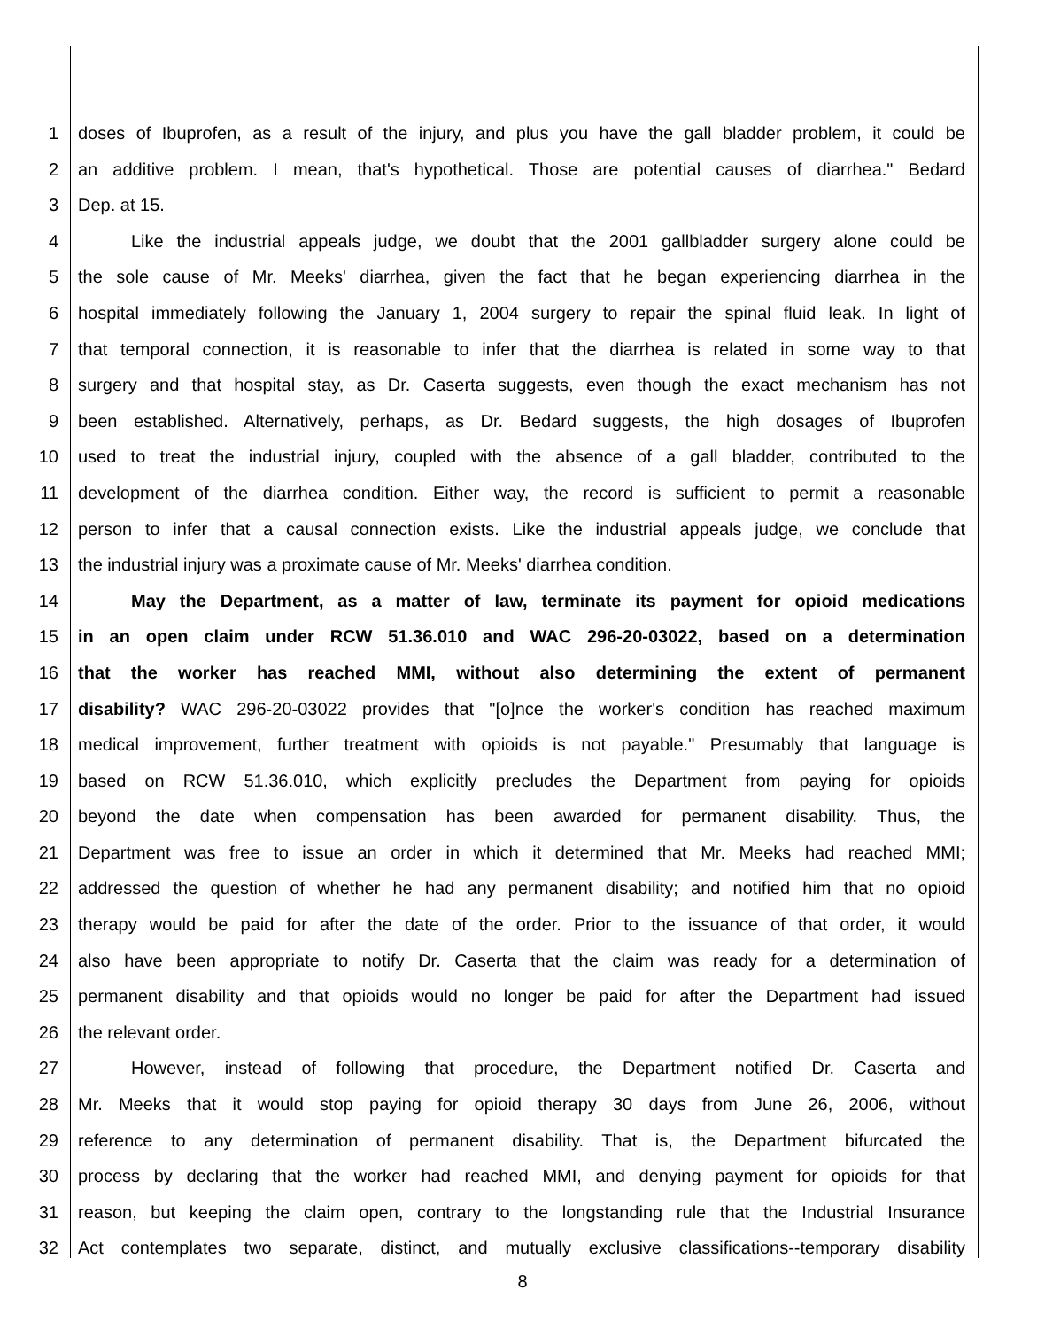1 doses of Ibuprofen, as a result of the injury, and plus you have the gall bladder problem, it could be
2 an additive problem. I mean, that's hypothetical. Those are potential causes of diarrhea." Bedard
3 Dep. at 15.
4 Like the industrial appeals judge, we doubt that the 2001 gallbladder surgery alone could be
5 the sole cause of Mr. Meeks' diarrhea, given the fact that he began experiencing diarrhea in the
6 hospital immediately following the January 1, 2004 surgery to repair the spinal fluid leak. In light of
7 that temporal connection, it is reasonable to infer that the diarrhea is related in some way to that
8 surgery and that hospital stay, as Dr. Caserta suggests, even though the exact mechanism has not
9 been established. Alternatively, perhaps, as Dr. Bedard suggests, the high dosages of Ibuprofen
10 used to treat the industrial injury, coupled with the absence of a gall bladder, contributed to the
11 development of the diarrhea condition. Either way, the record is sufficient to permit a reasonable
12 person to infer that a causal connection exists. Like the industrial appeals judge, we conclude that
13 the industrial injury was a proximate cause of Mr. Meeks' diarrhea condition.
14 May the Department, as a matter of law, terminate its payment for opioid medications
15 in an open claim under RCW 51.36.010 and WAC 296-20-03022, based on a determination
16 that the worker has reached MMI, without also determining the extent of permanent
17 disability? WAC 296-20-03022 provides that "[o]nce the worker's condition has reached maximum
18 medical improvement, further treatment with opioids is not payable." Presumably that language is
19 based on RCW 51.36.010, which explicitly precludes the Department from paying for opioids
20 beyond the date when compensation has been awarded for permanent disability. Thus, the
21 Department was free to issue an order in which it determined that Mr. Meeks had reached MMI;
22 addressed the question of whether he had any permanent disability; and notified him that no opioid
23 therapy would be paid for after the date of the order. Prior to the issuance of that order, it would
24 also have been appropriate to notify Dr. Caserta that the claim was ready for a determination of
25 permanent disability and that opioids would no longer be paid for after the Department had issued
26 the relevant order.
27 However, instead of following that procedure, the Department notified Dr. Caserta and
28 Mr. Meeks that it would stop paying for opioid therapy 30 days from June 26, 2006, without
29 reference to any determination of permanent disability. That is, the Department bifurcated the
30 process by declaring that the worker had reached MMI, and denying payment for opioids for that
31 reason, but keeping the claim open, contrary to the longstanding rule that the Industrial Insurance
32 Act contemplates two separate, distinct, and mutually exclusive classifications--temporary disability
8